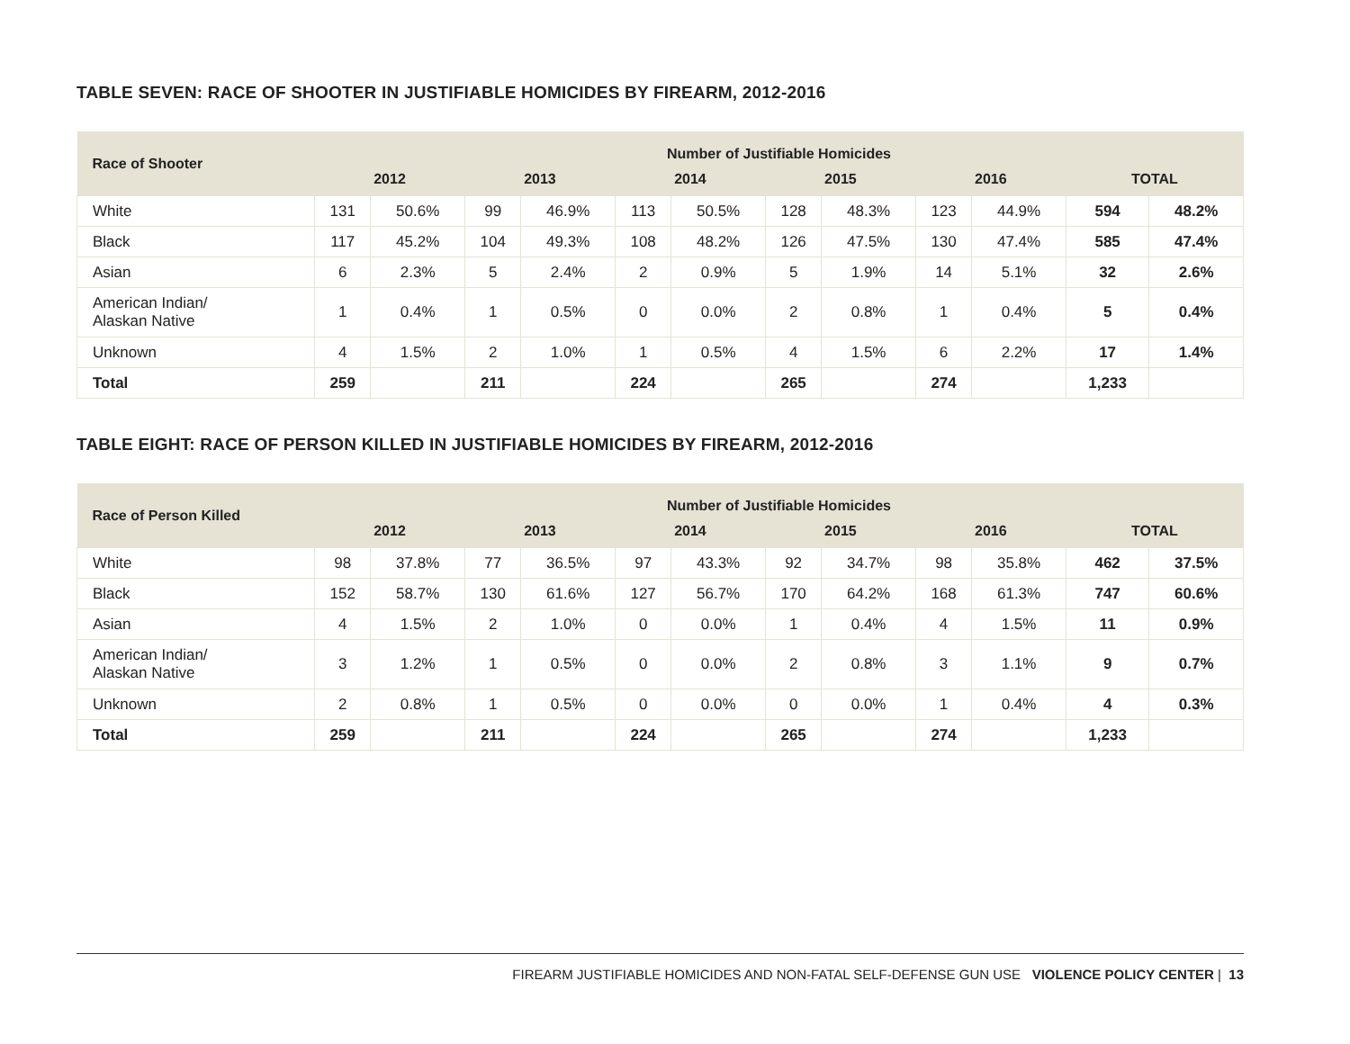TABLE SEVEN: RACE OF SHOOTER IN JUSTIFIABLE HOMICIDES BY FIREARM, 2012-2016
| Race of Shooter | Number of Justifiable Homicides | | | | | | | | | | | |
| --- | --- | --- | --- | --- | --- | --- | --- | --- | --- | --- | --- | --- |
| | 2012 | | 2013 | | 2014 | | 2015 | | 2016 | | TOTAL | |
| White | 131 | 50.6% | 99 | 46.9% | 113 | 50.5% | 128 | 48.3% | 123 | 44.9% | 594 | 48.2% |
| Black | 117 | 45.2% | 104 | 49.3% | 108 | 48.2% | 126 | 47.5% | 130 | 47.4% | 585 | 47.4% |
| Asian | 6 | 2.3% | 5 | 2.4% | 2 | 0.9% | 5 | 1.9% | 14 | 5.1% | 32 | 2.6% |
| American Indian/ Alaskan Native | 1 | 0.4% | 1 | 0.5% | 0 | 0.0% | 2 | 0.8% | 1 | 0.4% | 5 | 0.4% |
| Unknown | 4 | 1.5% | 2 | 1.0% | 1 | 0.5% | 4 | 1.5% | 6 | 2.2% | 17 | 1.4% |
| Total | 259 | | 211 | | 224 | | 265 | | 274 | | 1,233 | |
TABLE EIGHT: RACE OF PERSON KILLED IN JUSTIFIABLE HOMICIDES BY FIREARM, 2012-2016
| Race of Person Killed | Number of Justifiable Homicides | | | | | | | | | | | |
| --- | --- | --- | --- | --- | --- | --- | --- | --- | --- | --- | --- | --- |
| | 2012 | | 2013 | | 2014 | | 2015 | | 2016 | | TOTAL | |
| White | 98 | 37.8% | 77 | 36.5% | 97 | 43.3% | 92 | 34.7% | 98 | 35.8% | 462 | 37.5% |
| Black | 152 | 58.7% | 130 | 61.6% | 127 | 56.7% | 170 | 64.2% | 168 | 61.3% | 747 | 60.6% |
| Asian | 4 | 1.5% | 2 | 1.0% | 0 | 0.0% | 1 | 0.4% | 4 | 1.5% | 11 | 0.9% |
| American Indian/ Alaskan Native | 3 | 1.2% | 1 | 0.5% | 0 | 0.0% | 2 | 0.8% | 3 | 1.1% | 9 | 0.7% |
| Unknown | 2 | 0.8% | 1 | 0.5% | 0 | 0.0% | 0 | 0.0% | 1 | 0.4% | 4 | 0.3% |
| Total | 259 | | 211 | | 224 | | 265 | | 274 | | 1,233 | |
FIREARM JUSTIFIABLE HOMICIDES AND NON-FATAL SELF-DEFENSE GUN USE VIOLENCE POLICY CENTER | 13